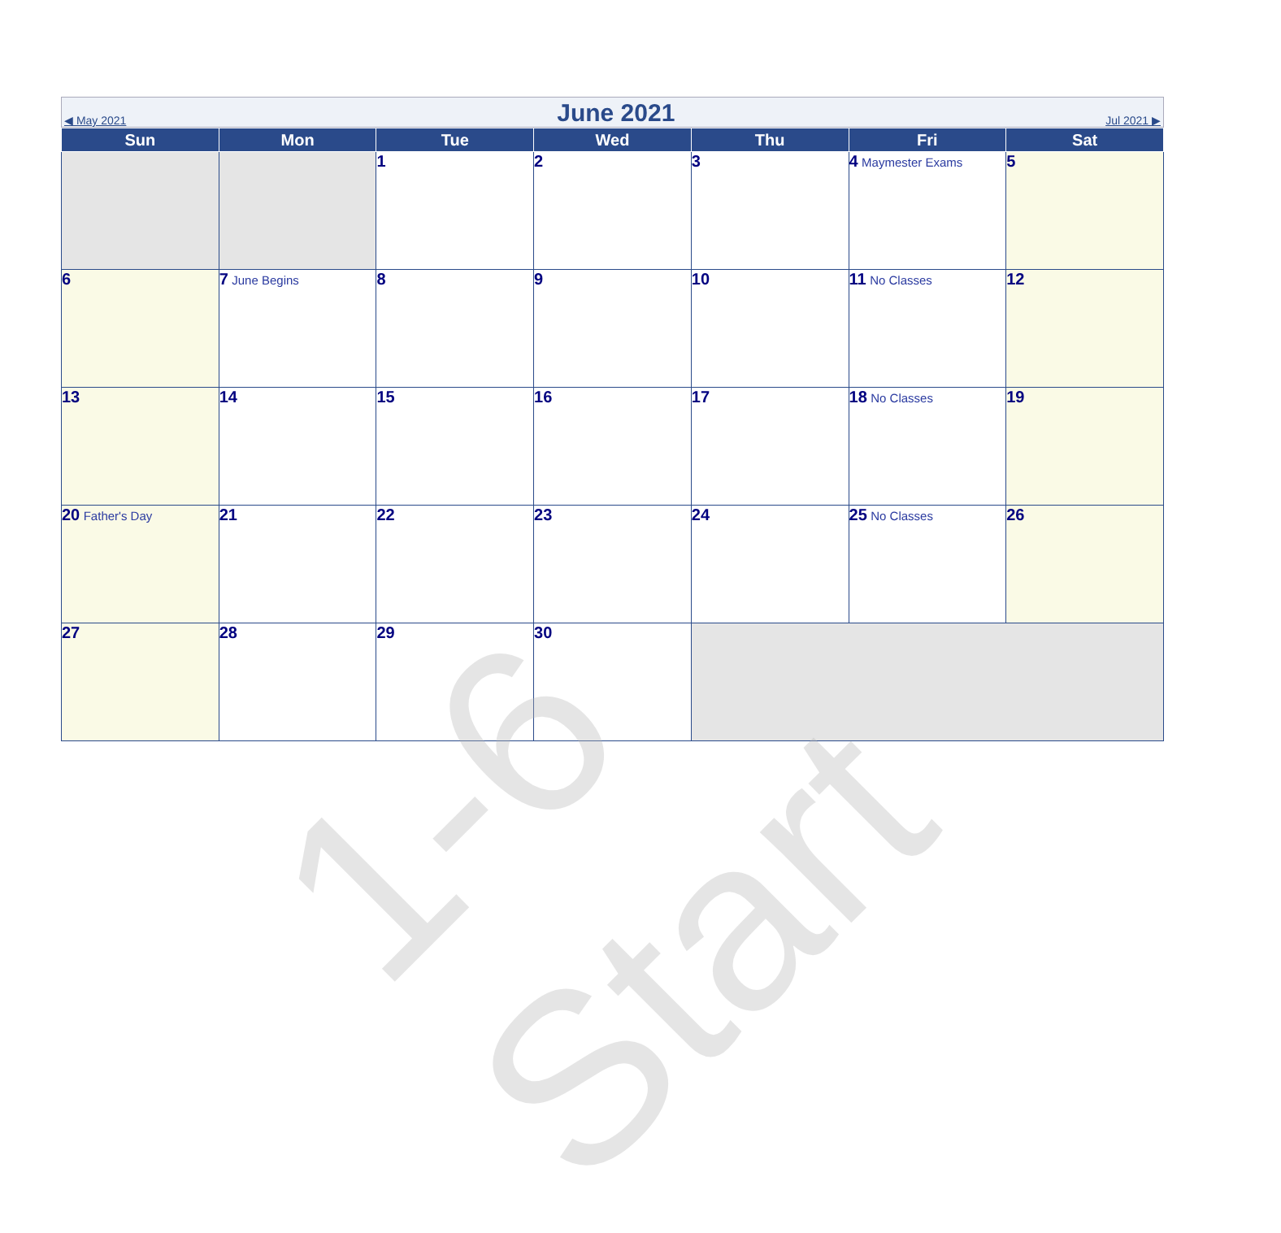◀ May 2021
June 2021
Jul 2021 ▶
| Sun | Mon | Tue | Wed | Thu | Fri | Sat |
| --- | --- | --- | --- | --- | --- | --- |
| | | 1 | 2 | 3 | 4 Maymester Exams | 5 |
| 6 | 7 June Begins | 8 | 9 | 10 | 11 No Classes | 12 |
| 13 | 14 | 15 | 16 | 17 | 18 No Classes | 19 |
| 20 Father's Day | 21 | 22 | 23 | 24 | 25 No Classes | 26 |
| 27 | 28 | 29 | 30 | | | |
1-6 Start